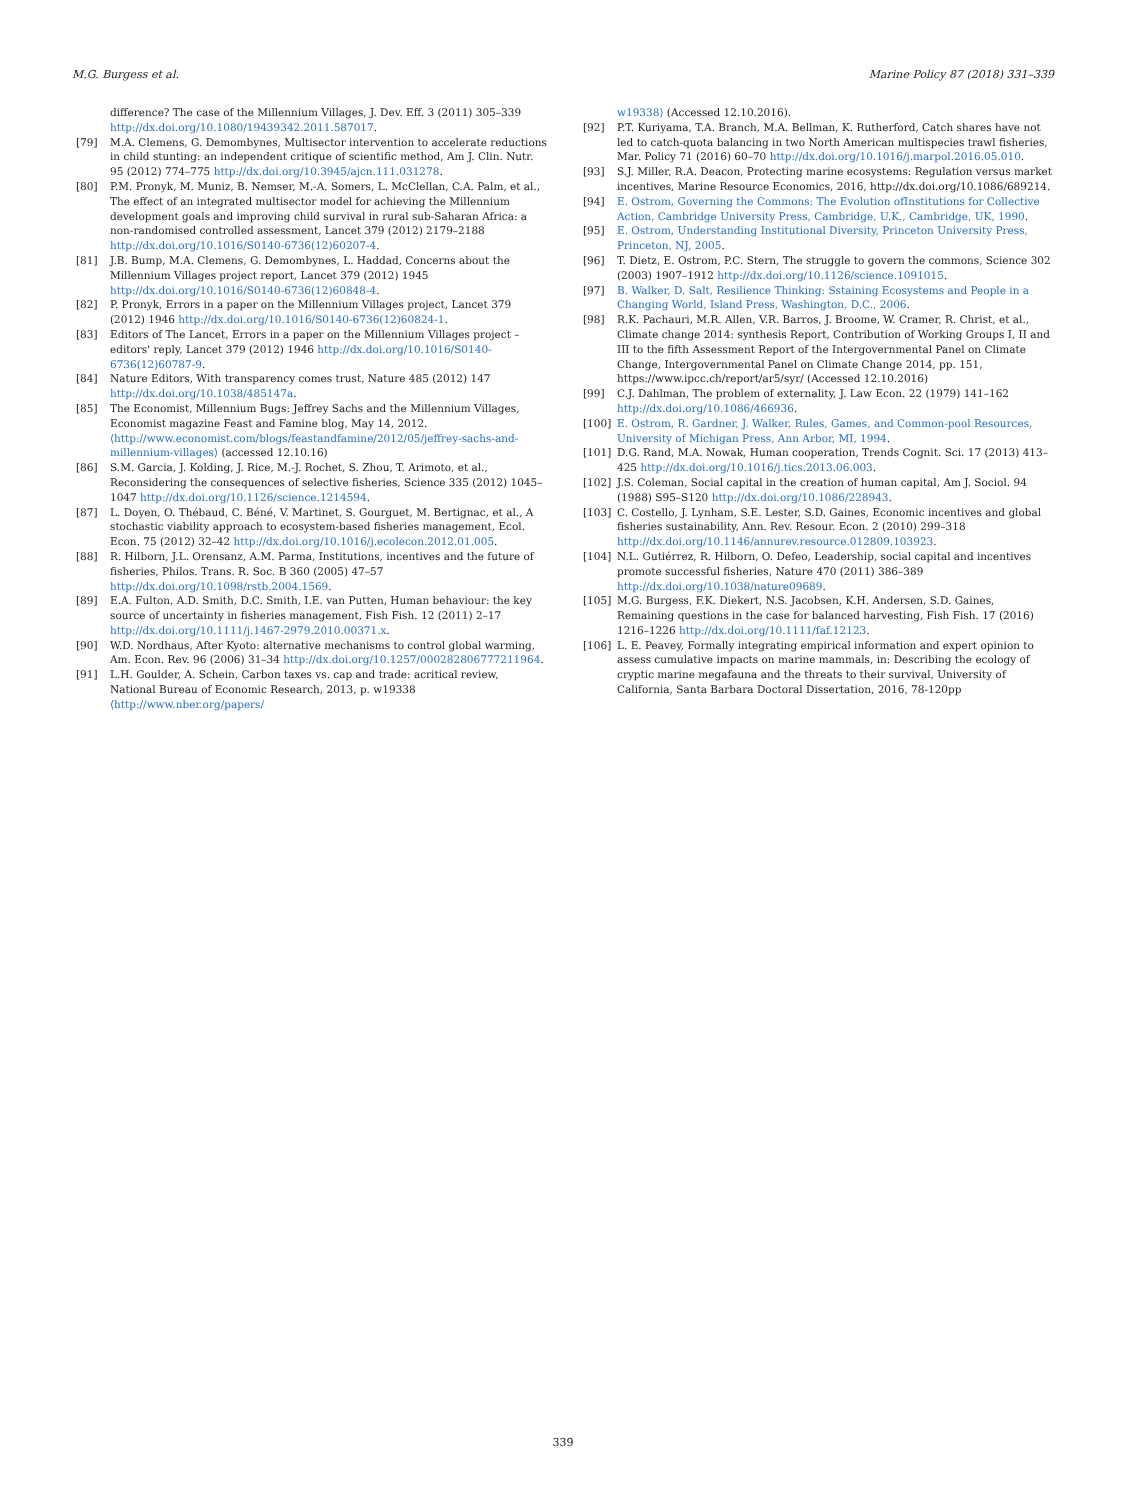M.G. Burgess et al. Marine Policy 87 (2018) 331–339
difference? The case of the Millennium Villages, J. Dev. Eff. 3 (2011) 305–339 http://dx.doi.org/10.1080/19439342.2011.587017.
[79] M.A. Clemens, G. Demombynes, Multisector intervention to accelerate reductions in child stunting: an independent critique of scientific method, Am J. Clin. Nutr. 95 (2012) 774–775 http://dx.doi.org/10.3945/ajcn.111.031278.
[80] P.M. Pronyk, M. Muniz, B. Nemser, M.-A. Somers, L. McClellan, C.A. Palm, et al., The effect of an integrated multisector model for achieving the Millennium development goals and improving child survival in rural sub-Saharan Africa: a non-randomised controlled assessment, Lancet 379 (2012) 2179–2188 http://dx.doi.org/10.1016/S0140-6736(12)60207-4.
[81] J.B. Bump, M.A. Clemens, G. Demombynes, L. Haddad, Concerns about the Millennium Villages project report, Lancet 379 (2012) 1945 http://dx.doi.org/10.1016/S0140-6736(12)60848-4.
[82] P. Pronyk, Errors in a paper on the Millennium Villages project, Lancet 379 (2012) 1946 http://dx.doi.org/10.1016/S0140-6736(12)60824-1.
[83] Editors of The Lancet, Errors in a paper on the Millennium Villages project – editors' reply, Lancet 379 (2012) 1946 http://dx.doi.org/10.1016/S0140-6736(12)60787-9.
[84] Nature Editors, With transparency comes trust, Nature 485 (2012) 147 http://dx.doi.org/10.1038/485147a.
[85] The Economist, Millennium Bugs: Jeffrey Sachs and the Millennium Villages, Economist magazine Feast and Famine blog, May 14, 2012. ⟨http://www.economist.com/blogs/feastandfamine/2012/05/jeffrey-sachs-and-millennium-villages⟩ (accessed 12.10.16)
[86] S.M. Garcia, J. Kolding, J. Rice, M.-J. Rochet, S. Zhou, T. Arimoto, et al., Reconsidering the consequences of selective fisheries, Science 335 (2012) 1045–1047 http://dx.doi.org/10.1126/science.1214594.
[87] L. Doyen, O. Thébaud, C. Béné, V. Martinet, S. Gourguet, M. Bertignac, et al., A stochastic viability approach to ecosystem-based fisheries management, Ecol. Econ. 75 (2012) 32–42 http://dx.doi.org/10.1016/j.ecolecon.2012.01.005.
[88] R. Hilborn, J.L. Orensanz, A.M. Parma, Institutions, incentives and the future of fisheries, Philos. Trans. R. Soc. B 360 (2005) 47–57 http://dx.doi.org/10.1098/rstb.2004.1569.
[89] E.A. Fulton, A.D. Smith, D.C. Smith, I.E. van Putten, Human behaviour: the key source of uncertainty in fisheries management, Fish Fish. 12 (2011) 2–17 http://dx.doi.org/10.1111/j.1467-2979.2010.00371.x.
[90] W.D. Nordhaus, After Kyoto: alternative mechanisms to control global warming, Am. Econ. Rev. 96 (2006) 31–34 http://dx.doi.org/10.1257/000282806777211964.
[91] L.H. Goulder, A. Schein, Carbon taxes vs. cap and trade: acritical review, National Bureau of Economic Research, 2013, p. w19338 ⟨http://www.nber.org/papers/
w19338⟩ (Accessed 12.10.2016).
[92] P.T. Kuriyama, T.A. Branch, M.A. Bellman, K. Rutherford, Catch shares have not led to catch-quota balancing in two North American multispecies trawl fisheries, Mar. Policy 71 (2016) 60–70 http://dx.doi.org/10.1016/j.marpol.2016.05.010.
[93] S.J. Miller, R.A. Deacon, Protecting marine ecosystems: Regulation versus market incentives, Marine Resource Economics, 2016, http://dx.doi.org/10.1086/689214.
[94] E. Ostrom, Governing the Commons: The Evolution ofInstitutions for Collective Action, Cambridge University Press, Cambridge, U.K., Cambridge, UK, 1990.
[95] E. Ostrom, Understanding Institutional Diversity, Princeton University Press, Princeton, NJ, 2005.
[96] T. Dietz, E. Ostrom, P.C. Stern, The struggle to govern the commons, Science 302 (2003) 1907–1912 http://dx.doi.org/10.1126/science.1091015.
[97] B. Walker, D. Salt, Resilience Thinking: Sstaining Ecosystems and People in a Changing World, Island Press, Washington, D.C., 2006.
[98] R.K. Pachauri, M.R. Allen, V.R. Barros, J. Broome, W. Cramer, R. Christ, et al., Climate change 2014: synthesis Report, Contribution of Working Groups I, II and III to the fifth Assessment Report of the Intergovernmental Panel on Climate Change, Intergovernmental Panel on Climate Change 2014, pp. 151, https://www.ipcc.ch/report/ar5/syr/ (Accessed 12.10.2016)
[99] C.J. Dahlman, The problem of externality, J. Law Econ. 22 (1979) 141–162 http://dx.doi.org/10.1086/466936.
[100] E. Ostrom, R. Gardner, J. Walker, Rules, Games, and Common-pool Resources, University of Michigan Press, Ann Arbor, MI, 1994.
[101] D.G. Rand, M.A. Nowak, Human cooperation, Trends Cognit. Sci. 17 (2013) 413–425 http://dx.doi.org/10.1016/j.tics.2013.06.003.
[102] J.S. Coleman, Social capital in the creation of human capital, Am J. Sociol. 94 (1988) S95–S120 http://dx.doi.org/10.1086/228943.
[103] C. Costello, J. Lynham, S.E. Lester, S.D. Gaines, Economic incentives and global fisheries sustainability, Ann. Rev. Resour. Econ. 2 (2010) 299–318 http://dx.doi.org/10.1146/annurev.resource.012809.103923.
[104] N.L. Gutiérrez, R. Hilborn, O. Defeo, Leadership, social capital and incentives promote successful fisheries, Nature 470 (2011) 386–389 http://dx.doi.org/10.1038/nature09689.
[105] M.G. Burgess, F.K. Diekert, N.S. Jacobsen, K.H. Andersen, S.D. Gaines, Remaining questions in the case for balanced harvesting, Fish Fish. 17 (2016) 1216–1226 http://dx.doi.org/10.1111/faf.12123.
[106] L. E. Peavey, Formally integrating empirical information and expert opinion to assess cumulative impacts on marine mammals, in: Describing the ecology of cryptic marine megafauna and the threats to their survival, University of California, Santa Barbara Doctoral Dissertation, 2016, 78-120pp
339